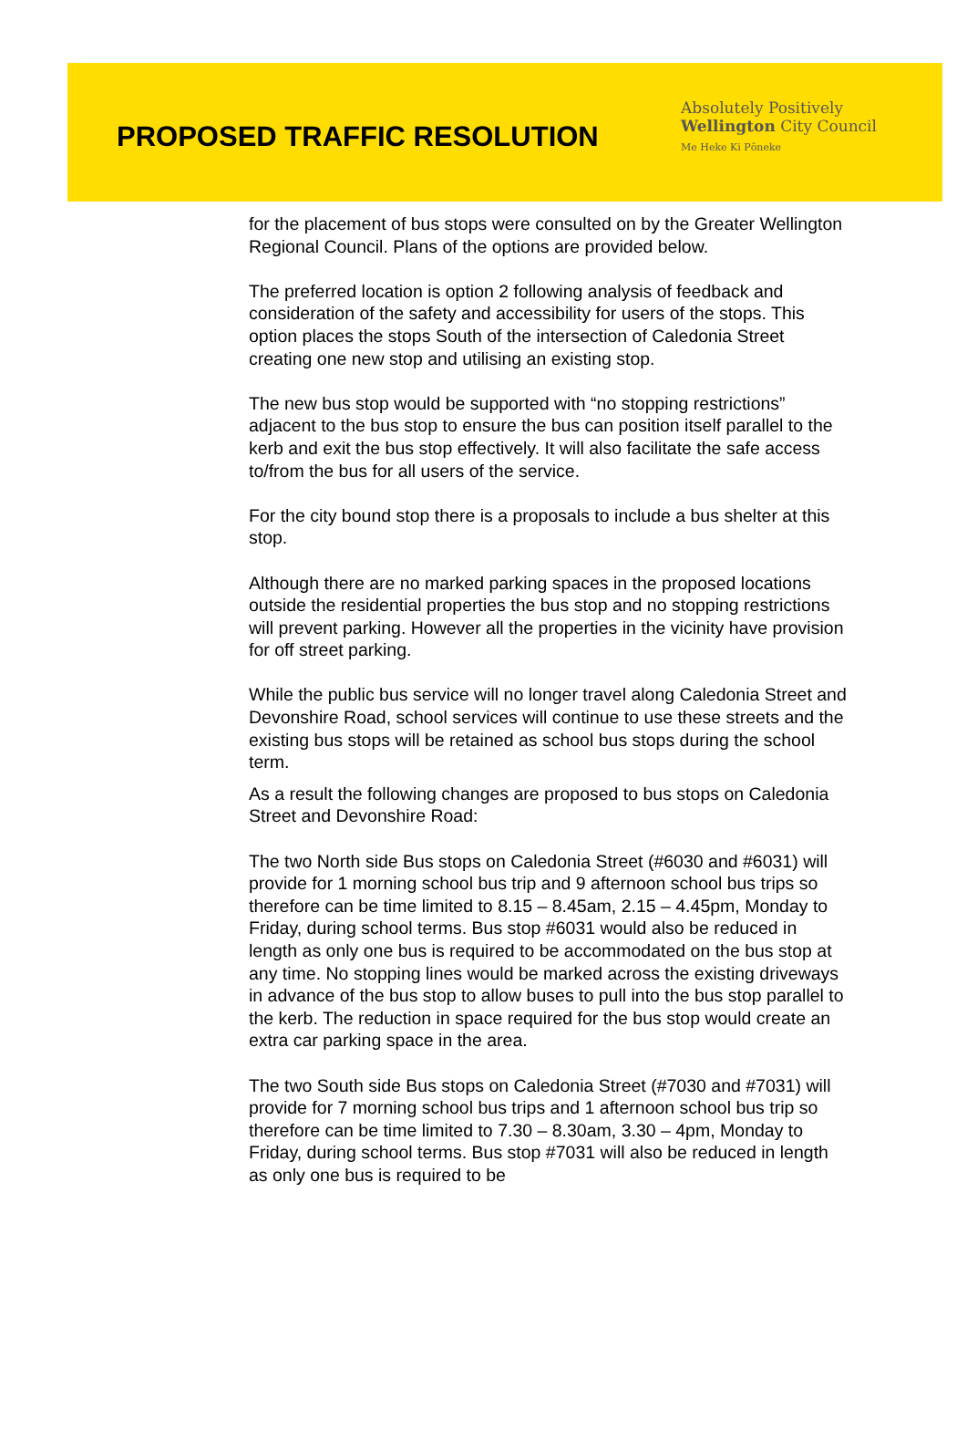PROPOSED TRAFFIC RESOLUTION
Absolutely Positively
Wellington City Council
Me Heke Ki Pōneke
for the placement of bus stops were consulted on by the Greater Wellington Regional Council. Plans of the options are provided below.
The preferred location is option 2 following analysis of feedback and consideration of the safety and accessibility for users of the stops. This option places the stops South of the intersection of Caledonia Street creating one new stop and utilising an existing stop.
The new bus stop would be supported with “no stopping restrictions” adjacent to the bus stop to ensure the bus can position itself parallel to the kerb and exit the bus stop effectively. It will also facilitate the safe access to/from the bus for all users of the service.
For the city bound stop there is a proposals to include a bus shelter at this stop.
Although there are no marked parking spaces in the proposed locations outside the residential properties the bus stop and no stopping restrictions will prevent parking. However all the properties in the vicinity have provision for off street parking.
While the public bus service will no longer travel along Caledonia Street and Devonshire Road, school services will continue to use these streets and the existing bus stops will be retained as school bus stops during the school term.
As a result the following changes are proposed to bus stops on Caledonia Street and Devonshire Road:
The two North side Bus stops on Caledonia Street (#6030 and #6031) will provide for 1 morning school bus trip and 9 afternoon school bus trips so therefore can be time limited to 8.15 – 8.45am, 2.15 – 4.45pm, Monday to Friday, during school terms. Bus stop #6031 would also be reduced in length as only one bus is required to be accommodated on the bus stop at any time. No stopping lines would be marked across the existing driveways in advance of the bus stop to allow buses to pull into the bus stop parallel to the kerb. The reduction in space required for the bus stop would create an extra car parking space in the area.
The two South side Bus stops on Caledonia Street (#7030 and #7031) will provide for 7 morning school bus trips and 1 afternoon school bus trip so therefore can be time limited to 7.30 – 8.30am, 3.30 – 4pm, Monday to Friday, during school terms. Bus stop #7031 will also be reduced in length as only one bus is required to be